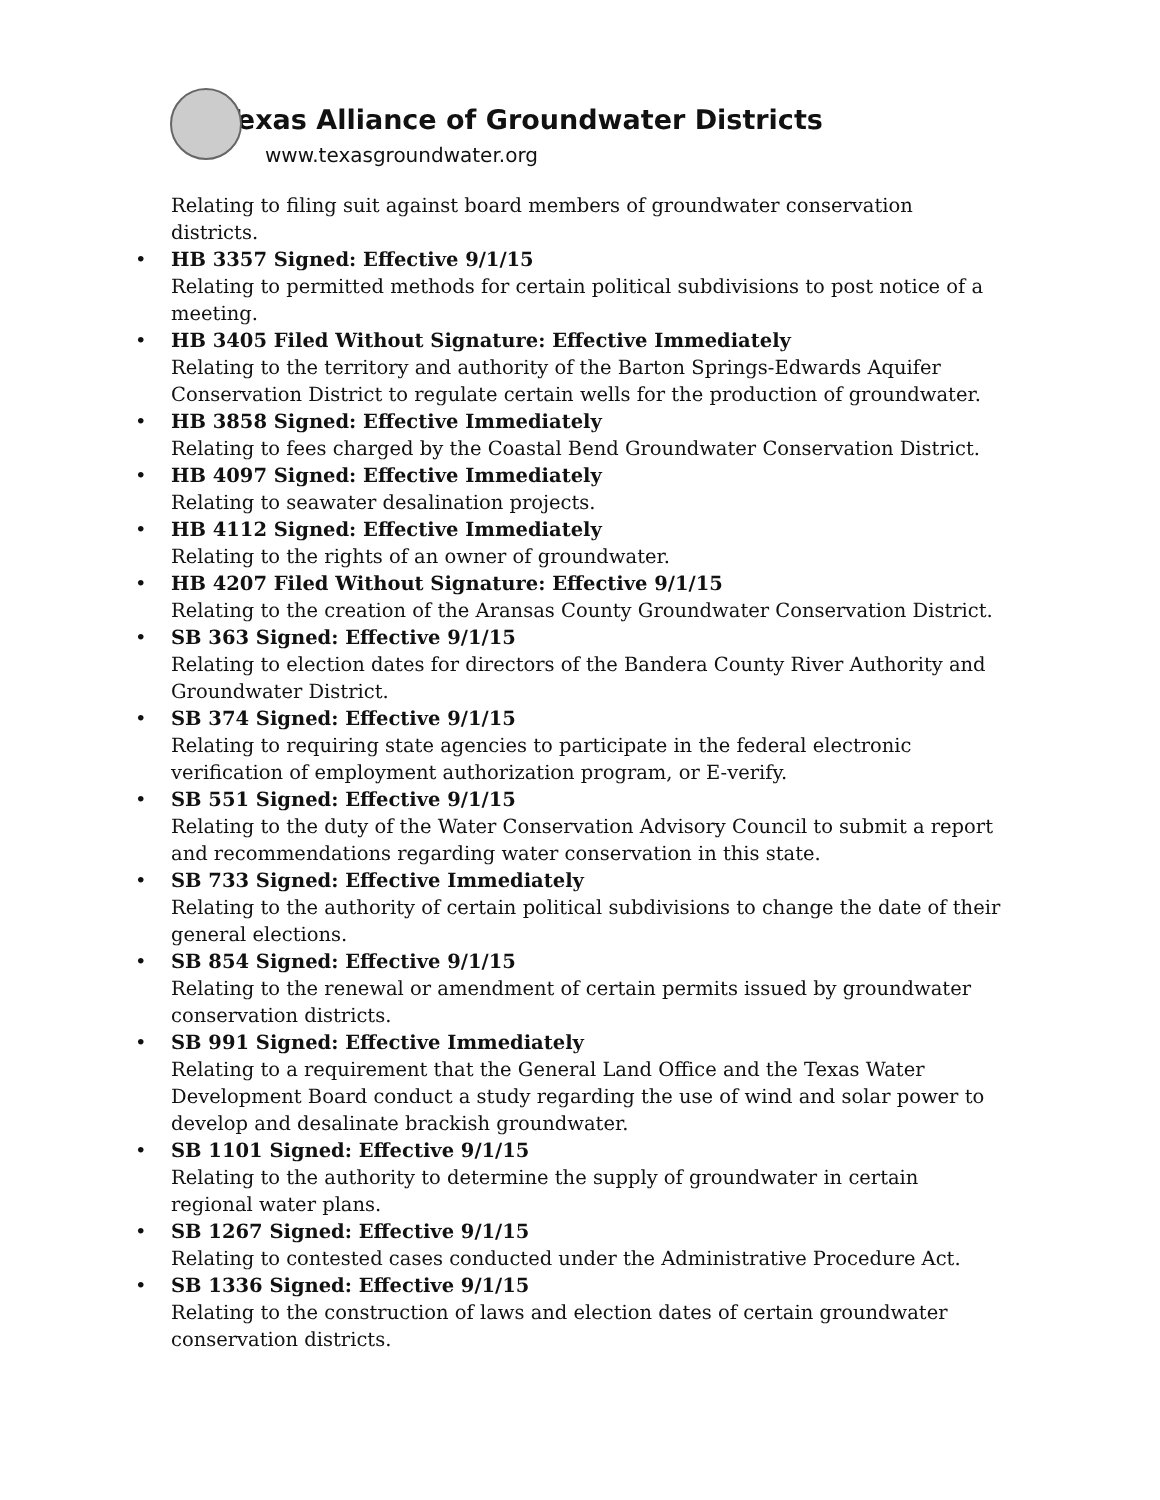Texas Alliance of Groundwater Districts
www.texasgroundwater.org
Relating to filing suit against board members of groundwater conservation districts.
• HB 3357 Signed: Effective 9/1/15
Relating to permitted methods for certain political subdivisions to post notice of a meeting.
• HB 3405 Filed Without Signature: Effective Immediately
Relating to the territory and authority of the Barton Springs-Edwards Aquifer Conservation District to regulate certain wells for the production of groundwater.
• HB 3858 Signed: Effective Immediately
Relating to fees charged by the Coastal Bend Groundwater Conservation District.
• HB 4097 Signed: Effective Immediately
Relating to seawater desalination projects.
• HB 4112 Signed: Effective Immediately
Relating to the rights of an owner of groundwater.
• HB 4207 Filed Without Signature: Effective 9/1/15
Relating to the creation of the Aransas County Groundwater Conservation District.
• SB 363 Signed: Effective 9/1/15
Relating to election dates for directors of the Bandera County River Authority and Groundwater District.
• SB 374 Signed: Effective 9/1/15
Relating to requiring state agencies to participate in the federal electronic verification of employment authorization program, or E-verify.
• SB 551 Signed: Effective 9/1/15
Relating to the duty of the Water Conservation Advisory Council to submit a report and recommendations regarding water conservation in this state.
• SB 733 Signed: Effective Immediately
Relating to the authority of certain political subdivisions to change the date of their general elections.
• SB 854 Signed: Effective 9/1/15
Relating to the renewal or amendment of certain permits issued by groundwater conservation districts.
• SB 991 Signed: Effective Immediately
Relating to a requirement that the General Land Office and the Texas Water Development Board conduct a study regarding the use of wind and solar power to develop and desalinate brackish groundwater.
• SB 1101 Signed: Effective 9/1/15
Relating to the authority to determine the supply of groundwater in certain regional water plans.
• SB 1267 Signed: Effective 9/1/15
Relating to contested cases conducted under the Administrative Procedure Act.
• SB 1336 Signed: Effective 9/1/15
Relating to the construction of laws and election dates of certain groundwater conservation districts.